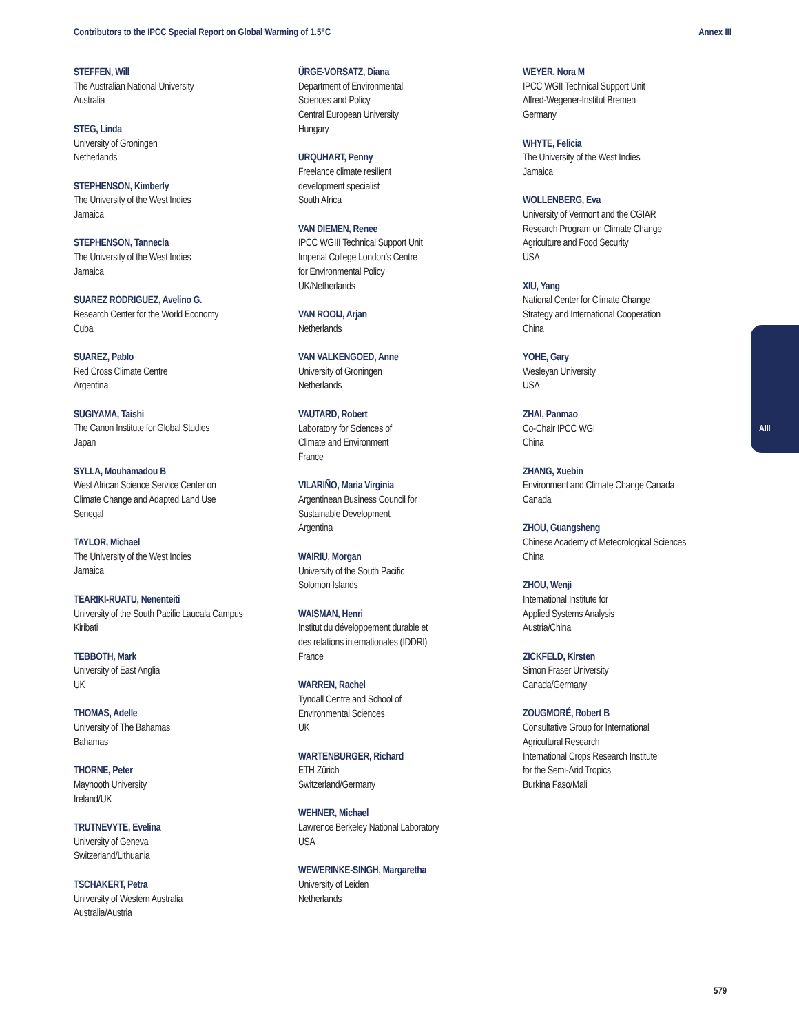Contributors to the IPCC Special Report on Global Warming of 1.5°C Annex III
STEFFEN, Will
The Australian National University
Australia
STEG, Linda
University of Groningen
Netherlands
STEPHENSON, Kimberly
The University of the West Indies
Jamaica
STEPHENSON, Tannecia
The University of the West Indies
Jamaica
SUAREZ RODRIGUEZ, Avelino G.
Research Center for the World Economy
Cuba
SUAREZ, Pablo
Red Cross Climate Centre
Argentina
SUGIYAMA, Taishi
The Canon Institute for Global Studies
Japan
SYLLA, Mouhamadou B
West African Science Service Center on
Climate Change and Adapted Land Use
Senegal
TAYLOR, Michael
The University of the West Indies
Jamaica
TEARIKI-RUATU, Nenenteiti
University of the South Pacific Laucala Campus
Kiribati
TEBBOTH, Mark
University of East Anglia
UK
THOMAS, Adelle
University of The Bahamas
Bahamas
THORNE, Peter
Maynooth University
Ireland/UK
TRUTNEVYTE, Evelina
University of Geneva
Switzerland/Lithuania
TSCHAKERT, Petra
University of Western Australia
Australia/Austria
ÜRGE-VORSATZ, Diana
Department of Environmental
Sciences and Policy
Central European University
Hungary
URQUHART, Penny
Freelance climate resilient
development specialist
South Africa
VAN DIEMEN, Renee
IPCC WGIII Technical Support Unit
Imperial College London’s Centre
for Environmental Policy
UK/Netherlands
VAN ROOIJ, Arjan
Netherlands
VAN VALKENGOED, Anne
University of Groningen
Netherlands
VAUTARD, Robert
Laboratory for Sciences of
Climate and Environment
France
VILARIÑO, Maria Virginia
Argentinean Business Council for
Sustainable Development
Argentina
WAIRIU, Morgan
University of the South Pacific
Solomon Islands
WAISMAN, Henri
Institut du développement durable et
des relations internationales (IDDRI)
France
WARREN, Rachel
Tyndall Centre and School of
Environmental Sciences
UK
WARTENBURGER, Richard
ETH Zürich
Switzerland/Germany
WEHNER, Michael
Lawrence Berkeley National Laboratory
USA
WEWERINKE-SINGH, Margaretha
University of Leiden
Netherlands
WEYER, Nora M
IPCC WGII Technical Support Unit
Alfred-Wegener-Institut Bremen
Germany
WHYTE, Felicia
The University of the West Indies
Jamaica
WOLLENBERG, Eva
University of Vermont and the CGIAR
Research Program on Climate Change
Agriculture and Food Security
USA
XIU, Yang
National Center for Climate Change
Strategy and International Cooperation
China
YOHE, Gary
Wesleyan University
USA
ZHAI, Panmao
Co-Chair IPCC WGI
China
ZHANG, Xuebin
Environment and Climate Change Canada
Canada
ZHOU, Guangsheng
Chinese Academy of Meteorological Sciences
China
ZHOU, Wenji
International Institute for
Applied Systems Analysis
Austria/China
ZICKFELD, Kirsten
Simon Fraser University
Canada/Germany
ZOUGMORÉ, Robert B
Consultative Group for International
Agricultural Research
International Crops Research Institute
for the Semi-Arid Tropics
Burkina Faso/Mali
AIII
579